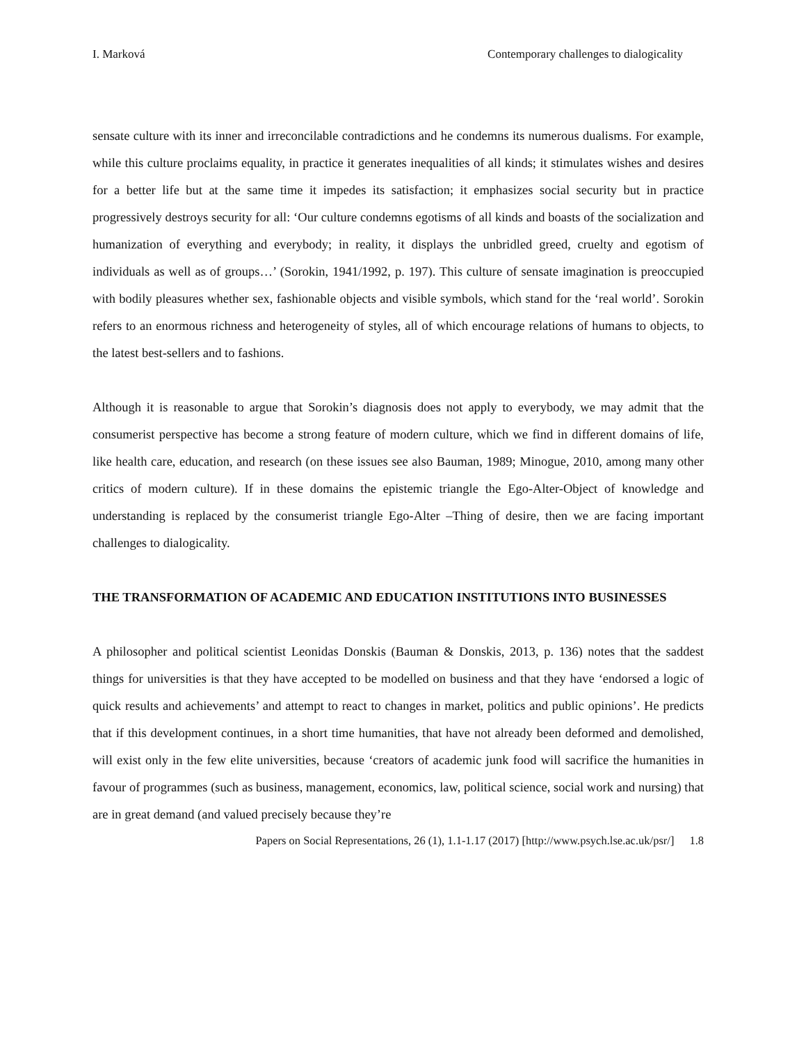I. Marková Contemporary challenges to dialogicality
sensate culture with its inner and irreconcilable contradictions and he condemns its numerous dualisms. For example, while this culture proclaims equality, in practice it generates inequalities of all kinds; it stimulates wishes and desires for a better life but at the same time it impedes its satisfaction; it emphasizes social security but in practice progressively destroys security for all: ‘Our culture condemns egotisms of all kinds and boasts of the socialization and humanization of everything and everybody; in reality, it displays the unbridled greed, cruelty and egotism of individuals as well as of groups…’ (Sorokin, 1941/1992, p. 197). This culture of sensate imagination is preoccupied with bodily pleasures whether sex, fashionable objects and visible symbols, which stand for the ‘real world’. Sorokin refers to an enormous richness and heterogeneity of styles, all of which encourage relations of humans to objects, to the latest best-sellers and to fashions.
Although it is reasonable to argue that Sorokin’s diagnosis does not apply to everybody, we may admit that the consumerist perspective has become a strong feature of modern culture, which we find in different domains of life, like health care, education, and research (on these issues see also Bauman, 1989; Minogue, 2010, among many other critics of modern culture). If in these domains the epistemic triangle the Ego-Alter-Object of knowledge and understanding is replaced by the consumerist triangle Ego-Alter –Thing of desire, then we are facing important challenges to dialogicality.
THE TRANSFORMATION OF ACADEMIC AND EDUCATION INSTITUTIONS INTO BUSINESSES
A philosopher and political scientist Leonidas Donskis (Bauman & Donskis, 2013, p. 136) notes that the saddest things for universities is that they have accepted to be modelled on business and that they have ‘endorsed a logic of quick results and achievements’ and attempt to react to changes in market, politics and public opinions’. He predicts that if this development continues, in a short time humanities, that have not already been deformed and demolished, will exist only in the few elite universities, because ‘creators of academic junk food will sacrifice the humanities in favour of programmes (such as business, management, economics, law, political science, social work and nursing) that are in great demand (and valued precisely because they’re
Papers on Social Representations, 26 (1), 1.1-1.17 (2017) [http://www.psych.lse.ac.uk/psr/] 1.8